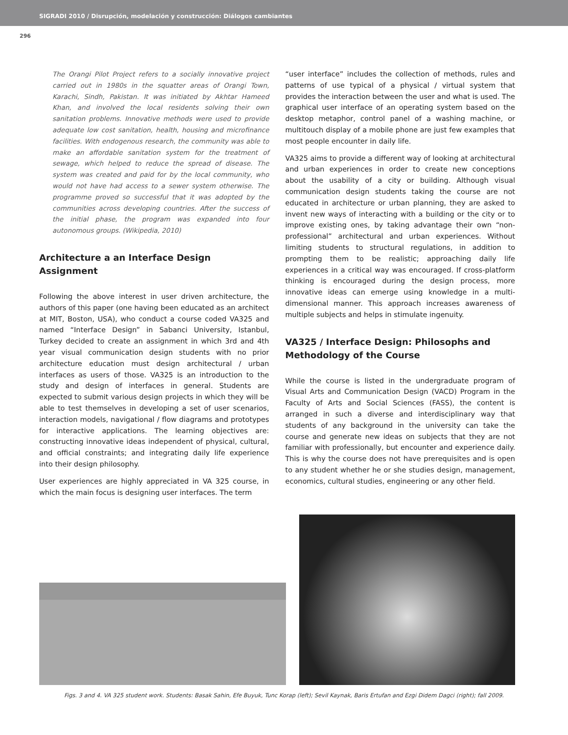SIGRADI 2010 / Disrupción, modelación y construcción: Diálogos cambiantes
296
The Orangi Pilot Project refers to a socially innovative project carried out in 1980s in the squatter areas of Orangi Town, Karachi, Sindh, Pakistan. It was initiated by Akhtar Hameed Khan, and involved the local residents solving their own sanitation problems. Innovative methods were used to provide adequate low cost sanitation, health, housing and microfinance facilities. With endogenous research, the community was able to make an affordable sanitation system for the treatment of sewage, which helped to reduce the spread of disease. The system was created and paid for by the local community, who would not have had access to a sewer system otherwise. The programme proved so successful that it was adopted by the communities across developing countries. After the success of the initial phase, the program was expanded into four autonomous groups. (Wikipedia, 2010)
Architecture a an Interface Design Assignment
Following the above interest in user driven architecture, the authors of this paper (one having been educated as an architect at MIT, Boston, USA), who conduct a course coded VA325 and named “Interface Design” in Sabanci University, Istanbul, Turkey decided to create an assignment in which 3rd and 4th year visual communication design students with no prior architecture education must design architectural / urban interfaces as users of those. VA325 is an introduction to the study and design of interfaces in general. Students are expected to submit various design projects in which they will be able to test themselves in developing a set of user scenarios, interaction models, navigational / flow diagrams and prototypes for interactive applications. The learning objectives are: constructing innovative ideas independent of physical, cultural, and official constraints; and integrating daily life experience into their design philosophy.
User experiences are highly appreciated in VA 325 course, in which the main focus is designing user interfaces. The term
“user interface” includes the collection of methods, rules and patterns of use typical of a physical / virtual system that provides the interaction between the user and what is used. The graphical user interface of an operating system based on the desktop metaphor, control panel of a washing machine, or multitouch display of a mobile phone are just few examples that most people encounter in daily life.
VA325 aims to provide a different way of looking at architectural and urban experiences in order to create new conceptions about the usability of a city or building. Although visual communication design students taking the course are not educated in architecture or urban planning, they are asked to invent new ways of interacting with a building or the city or to improve existing ones, by taking advantage their own “non-professional” architectural and urban experiences. Without limiting students to structural regulations, in addition to prompting them to be realistic; approaching daily life experiences in a critical way was encouraged. If cross-platform thinking is encouraged during the design process, more innovative ideas can emerge using knowledge in a multi-dimensional manner. This approach increases awareness of multiple subjects and helps in stimulate ingenuity.
VA325 / Interface Design: Philosophs and Methodology of the Course
While the course is listed in the undergraduate program of Visual Arts and Communication Design (VACD) Program in the Faculty of Arts and Social Sciences (FASS), the content is arranged in such a diverse and interdisciplinary way that students of any background in the university can take the course and generate new ideas on subjects that they are not familiar with professionally, but encounter and experience daily. This is why the course does not have prerequisites and is open to any student whether he or she studies design, management, economics, cultural studies, engineering or any other field.
Figs. 3 and 4. VA 325 student work. Students: Basak Sahin, Efe Buyuk, Tunc Korap (left); Sevil Kaynak, Baris Ertufan and Ezgi Didem Dagci (right); fall 2009.